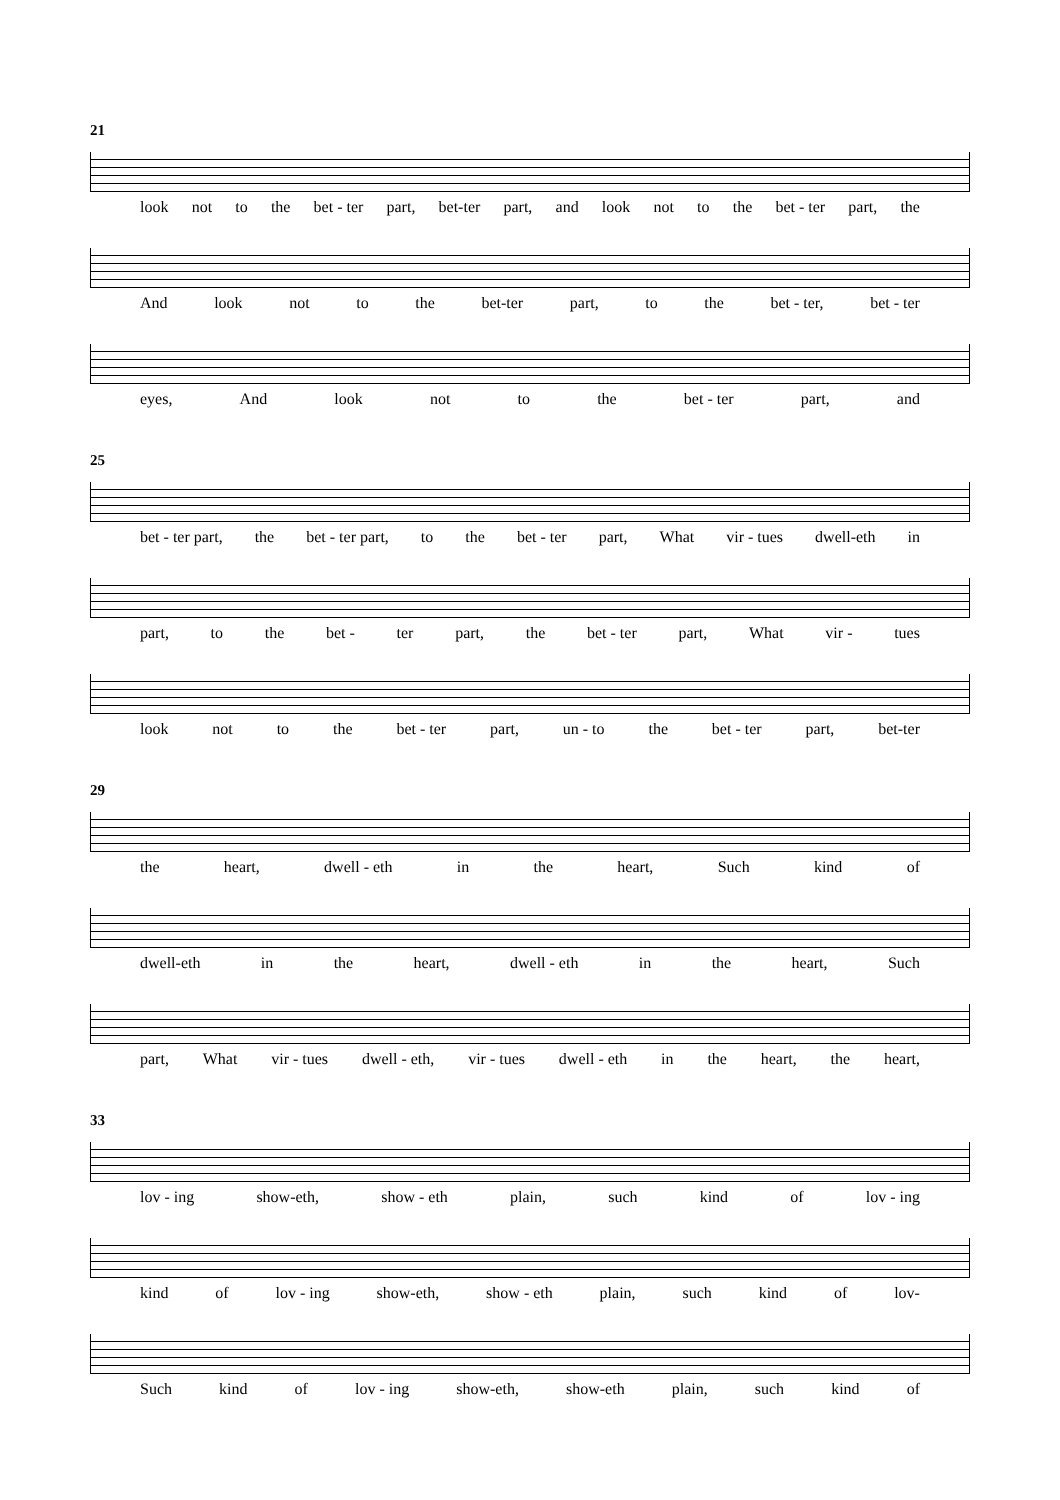21
look not to the bet - ter part, bet-ter part, and look not to the bet - ter part, the
And look not to the bet-ter part, to the bet - ter, bet - ter
eyes, And look not to the bet - ter part, and
25
bet - ter part, the bet - ter part, to the bet - ter part, What vir - tues dwell-eth in
part, to the bet - ter part, the bet - ter part, What vir - tues
look not to the bet - ter part, un - to the bet - ter part, bet-ter
29
the heart, dwell - eth in the heart, Such kind of
dwell-eth in the heart, dwell - eth in the heart, Such
part, What vir - tues dwell - eth, vir - tues dwell - eth in the heart, the heart,
33
lov - ing show-eth, show - eth plain, such kind of lov - ing
kind of lov - ing show-eth, show - eth plain, such kind of lov-
Such kind of lov - ing show-eth, show-eth plain, such kind of